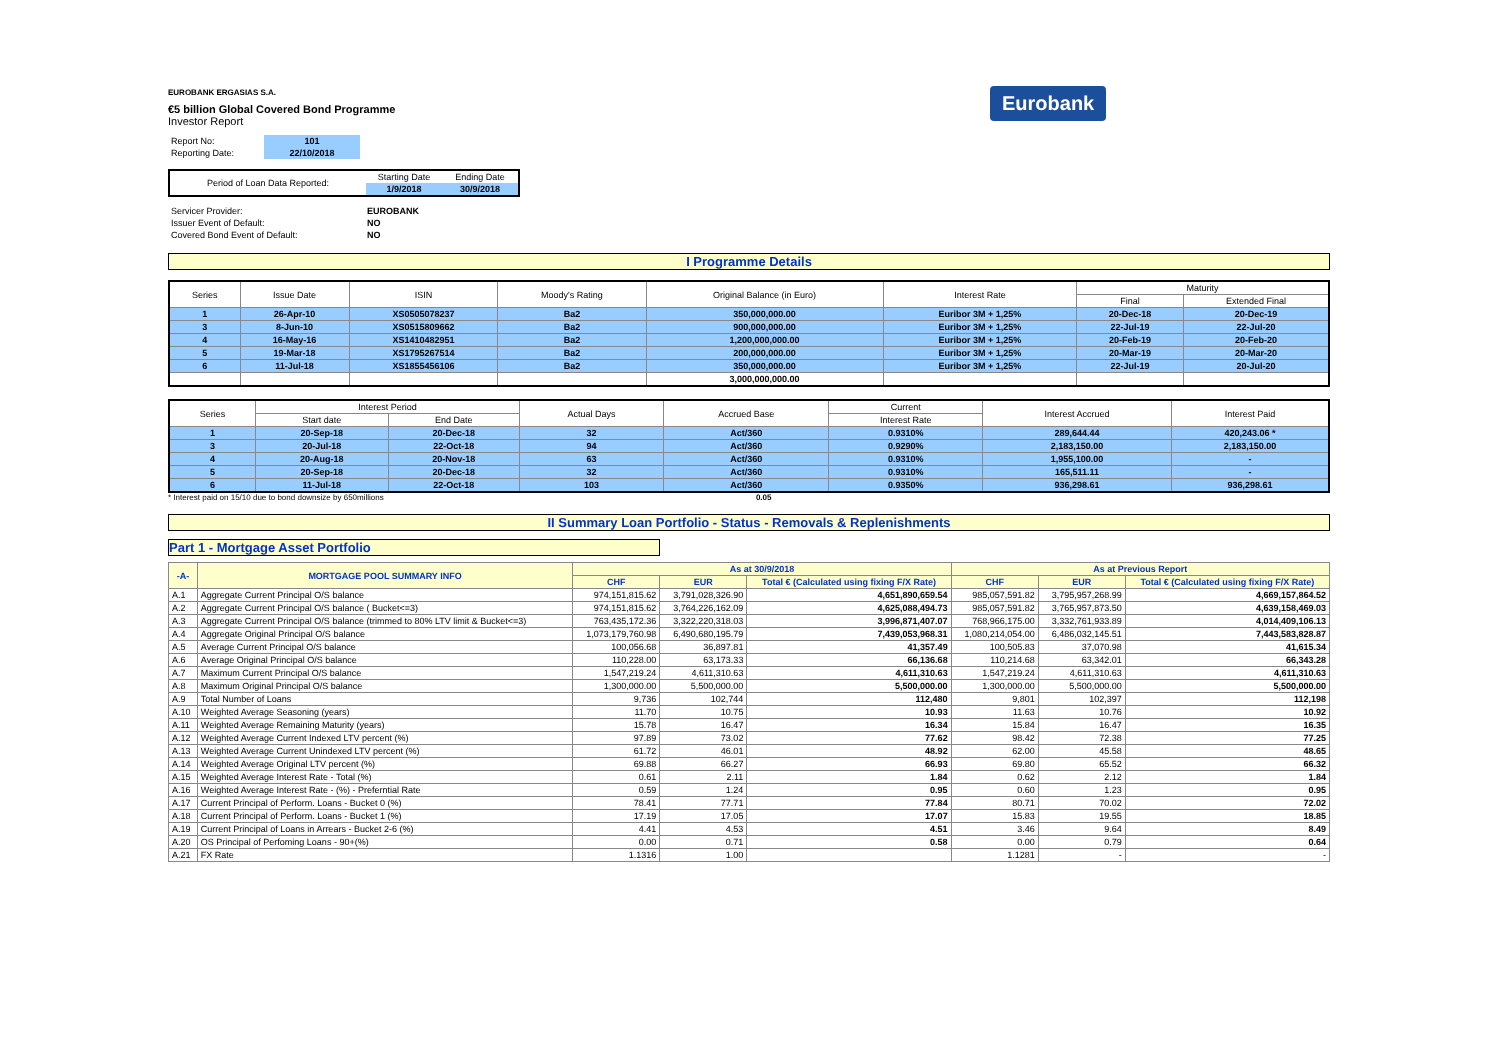Eurobank
EUROBANK ERGASIAS S.A.
€5 billion Global Covered Bond Programme
Investor Report
| Report No: | 101 |
| Reporting Date: | 22/10/2018 |
| Period of Loan Data Reported: | Starting Date | Ending Date |
| | 1/9/2018 | 30/9/2018 |
| Servicer Provider: | EUROBANK |
| Issuer Event of Default: | NO |
| Covered Bond Event of Default: | NO |
I Programme Details
| Series | Issue Date | ISIN | Moody's Rating | Original Balance (in Euro) | Interest Rate | Maturity | |
| --- | --- | --- | --- | --- | --- | --- | --- |
| | | | | | | Final | Extended Final |
| 1 | 26-Apr-10 | XS0505078237 | Ba2 | 350,000,000.00 | Euribor 3M + 1,25% | 20-Dec-18 | 20-Dec-19 |
| 3 | 8-Jun-10 | XS0515809662 | Ba2 | 900,000,000.00 | Euribor 3M + 1,25% | 22-Jul-19 | 22-Jul-20 |
| 4 | 16-May-16 | XS1410482951 | Ba2 | 1,200,000,000.00 | Euribor 3M + 1,25% | 20-Feb-19 | 20-Feb-20 |
| 5 | 19-Mar-18 | XS1795267514 | Ba2 | 200,000,000.00 | Euribor 3M + 1,25% | 20-Mar-19 | 20-Mar-20 |
| 6 | 11-Jul-18 | XS1855456106 | Ba2 | 350,000,000.00 | Euribor 3M + 1,25% | 22-Jul-19 | 20-Jul-20 |
| | | | | 3,000,000,000.00 | | | |
| Series | Interest Period | | Actual Days | Accrued Base | Current | Interest Accrued | Interest Paid |
| --- | --- | --- | --- | --- | --- | --- | --- |
| | Start date | End Date | | | Interest Rate | | |
| 1 | 20-Sep-18 | 20-Dec-18 | 32 | Act/360 | 0.9310% | 289,644.44 | 420,243.06 * |
| 3 | 20-Jul-18 | 22-Oct-18 | 94 | Act/360 | 0.9290% | 2,183,150.00 | 2,183,150.00 |
| 4 | 20-Aug-18 | 20-Nov-18 | 63 | Act/360 | 0.9310% | 1,955,100.00 | - |
| 5 | 20-Sep-18 | 20-Dec-18 | 32 | Act/360 | 0.9310% | 165,511.11 | - |
| 6 | 11-Jul-18 | 22-Oct-18 | 103 | Act/360 | 0.9350% | 936,298.61 | 936,298.61 |
* Interest paid on 15/10 due to bond downsize by 650millions 0.05
II Summary Loan Portfolio - Status - Removals & Replenishments
Part 1 - Mortgage Asset Portfolio
| -A- | MORTGAGE POOL SUMMARY INFO | As at 30/9/2018 | | | As at Previous Report | | |
| --- | --- | --- | --- | --- | --- | --- | --- |
| | | CHF | EUR | Total € (Calculated using fixing F/X Rate) | CHF | EUR | Total € (Calculated using fixing F/X Rate) |
| A.1 | Aggregate Current Principal O/S balance | 974,151,815.62 | 3,791,028,326.90 | 4,651,890,659.54 | 985,057,591.82 | 3,795,957,268.99 | 4,669,157,864.52 |
| A.2 | Aggregate Current Principal O/S balance ( Bucket<=3) | 974,151,815.62 | 3,764,226,162.09 | 4,625,088,494.73 | 985,057,591.82 | 3,765,957,873.50 | 4,639,158,469.03 |
| A.3 | Aggregate Current Principal O/S balance (trimmed to 80% LTV limit & Bucket<=3) | 763,435,172.36 | 3,322,220,318.03 | 3,996,871,407.07 | 768,966,175.00 | 3,332,761,933.89 | 4,014,409,106.13 |
| A.4 | Aggregate Original Principal O/S balance | 1,073,179,760.98 | 6,490,680,195.79 | 7,439,053,968.31 | 1,080,214,054.00 | 6,486,032,145.51 | 7,443,583,828.87 |
| A.5 | Average Current Principal O/S balance | 100,056.68 | 36,897.81 | 41,357.49 | 100,505.83 | 37,070.98 | 41,615.34 |
| A.6 | Average Original Principal O/S balance | 110,228.00 | 63,173.33 | 66,136.68 | 110,214.68 | 63,342.01 | 66,343.28 |
| A.7 | Maximum Current Principal O/S balance | 1,547,219.24 | 4,611,310.63 | 4,611,310.63 | 1,547,219.24 | 4,611,310.63 | 4,611,310.63 |
| A.8 | Maximum Original Principal O/S balance | 1,300,000.00 | 5,500,000.00 | 5,500,000.00 | 1,300,000.00 | 5,500,000.00 | 5,500,000.00 |
| A.9 | Total Number of Loans | 9,736 | 102,744 | 112,480 | 9,801 | 102,397 | 112,198 |
| A.10 | Weighted Average Seasoning (years) | 11.70 | 10.75 | 10.93 | 11.63 | 10.76 | 10.92 |
| A.11 | Weighted Average Remaining Maturity (years) | 15.78 | 16.47 | 16.34 | 15.84 | 16.47 | 16.35 |
| A.12 | Weighted Average Current Indexed LTV percent (%) | 97.89 | 73.02 | 77.62 | 98.42 | 72.38 | 77.25 |
| A.13 | Weighted Average Current Unindexed LTV percent (%) | 61.72 | 46.01 | 48.92 | 62.00 | 45.58 | 48.65 |
| A.14 | Weighted Average Original LTV percent (%) | 69.88 | 66.27 | 66.93 | 69.80 | 65.52 | 66.32 |
| A.15 | Weighted Average Interest Rate - Total (%) | 0.61 | 2.11 | 1.84 | 0.62 | 2.12 | 1.84 |
| A.16 | Weighted Average Interest Rate - (%) - Preferntial Rate | 0.59 | 1.24 | 0.95 | 0.60 | 1.23 | 0.95 |
| A.17 | Current Principal of Perform. Loans - Bucket 0 (%) | 78.41 | 77.71 | 77.84 | 80.71 | 70.02 | 72.02 |
| A.18 | Current Principal of Perform. Loans - Bucket 1 (%) | 17.19 | 17.05 | 17.07 | 15.83 | 19.55 | 18.85 |
| A.19 | Current Principal of Loans in Arrears - Bucket 2-6 (%) | 4.41 | 4.53 | 4.51 | 3.46 | 9.64 | 8.49 |
| A.20 | OS Principal of Perfoming Loans - 90+(%) | 0.00 | 0.71 | 0.58 | 0.00 | 0.79 | 0.64 |
| A.21 | FX Rate | 1.1316 | 1.00 | | 1.1281 | - | - |